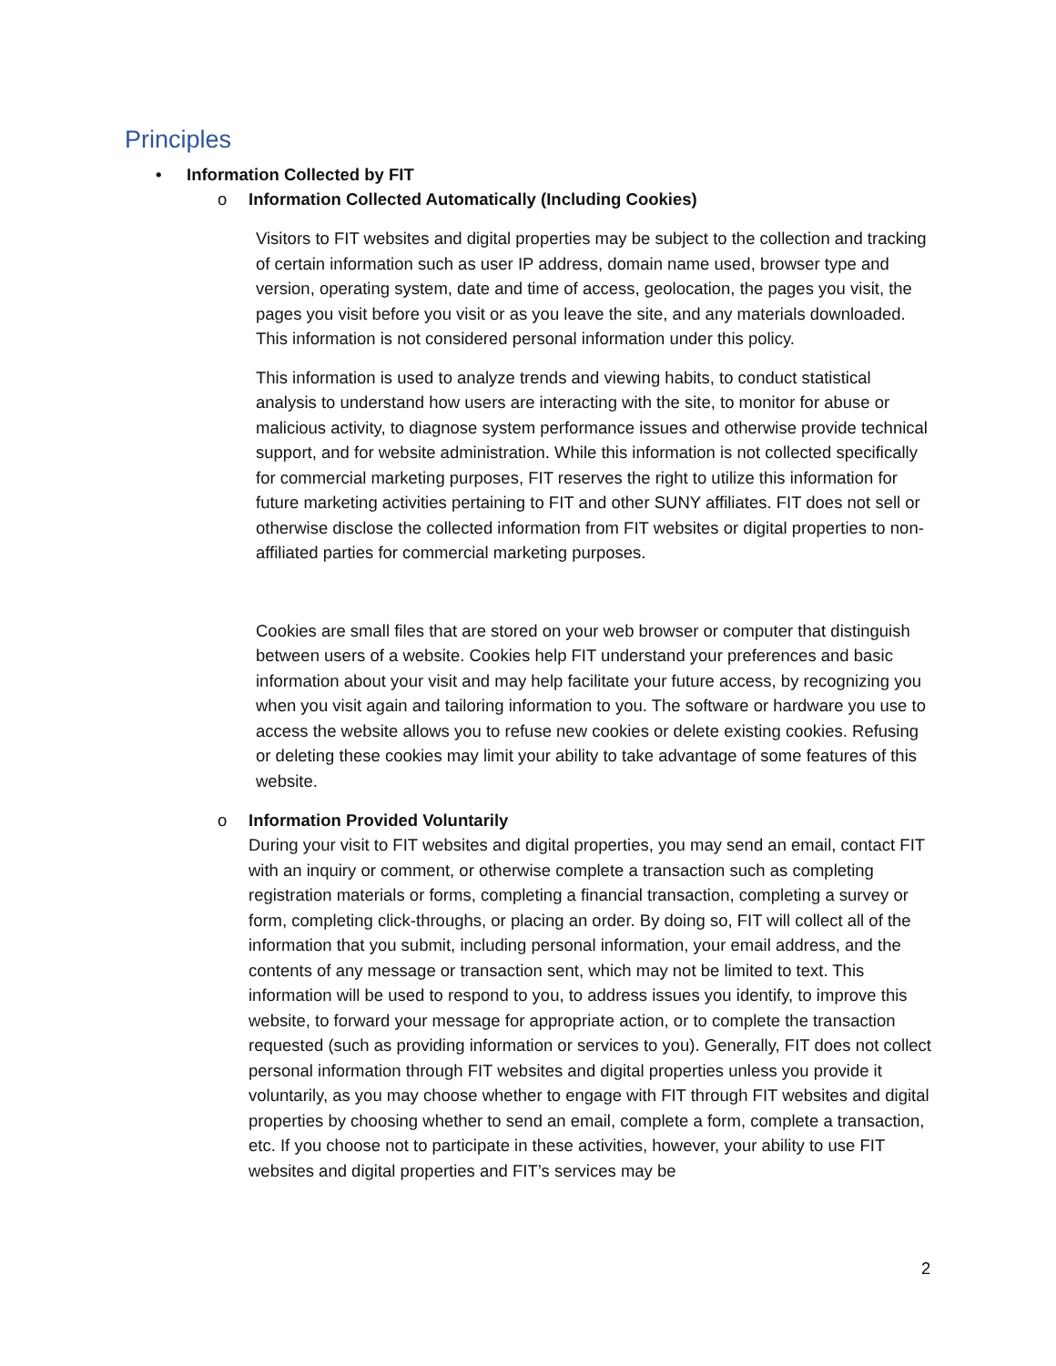Principles
• Information Collected by FIT
o Information Collected Automatically (Including Cookies)
Visitors to FIT websites and digital properties may be subject to the collection and tracking of certain information such as user IP address, domain name used, browser type and version, operating system, date and time of access, geolocation, the pages you visit, the pages you visit before you visit or as you leave the site, and any materials downloaded. This information is not considered personal information under this policy.
This information is used to analyze trends and viewing habits, to conduct statistical analysis to understand how users are interacting with the site, to monitor for abuse or malicious activity, to diagnose system performance issues and otherwise provide technical support, and for website administration. While this information is not collected specifically for commercial marketing purposes, FIT reserves the right to utilize this information for future marketing activities pertaining to FIT and other SUNY affiliates. FIT does not sell or otherwise disclose the collected information from FIT websites or digital properties to non-affiliated parties for commercial marketing purposes.
Cookies are small files that are stored on your web browser or computer that distinguish between users of a website. Cookies help FIT understand your preferences and basic information about your visit and may help facilitate your future access, by recognizing you when you visit again and tailoring information to you. The software or hardware you use to access the website allows you to refuse new cookies or delete existing cookies. Refusing or deleting these cookies may limit your ability to take advantage of some features of this website.
o Information Provided Voluntarily
During your visit to FIT websites and digital properties, you may send an email, contact FIT with an inquiry or comment, or otherwise complete a transaction such as completing registration materials or forms, completing a financial transaction, completing a survey or form, completing click-throughs, or placing an order. By doing so, FIT will collect all of the information that you submit, including personal information, your email address, and the contents of any message or transaction sent, which may not be limited to text. This information will be used to respond to you, to address issues you identify, to improve this website, to forward your message for appropriate action, or to complete the transaction requested (such as providing information or services to you). Generally, FIT does not collect personal information through FIT websites and digital properties unless you provide it voluntarily, as you may choose whether to engage with FIT through FIT websites and digital properties by choosing whether to send an email, complete a form, complete a transaction, etc. If you choose not to participate in these activities, however, your ability to use FIT websites and digital properties and FIT’s services may be
2